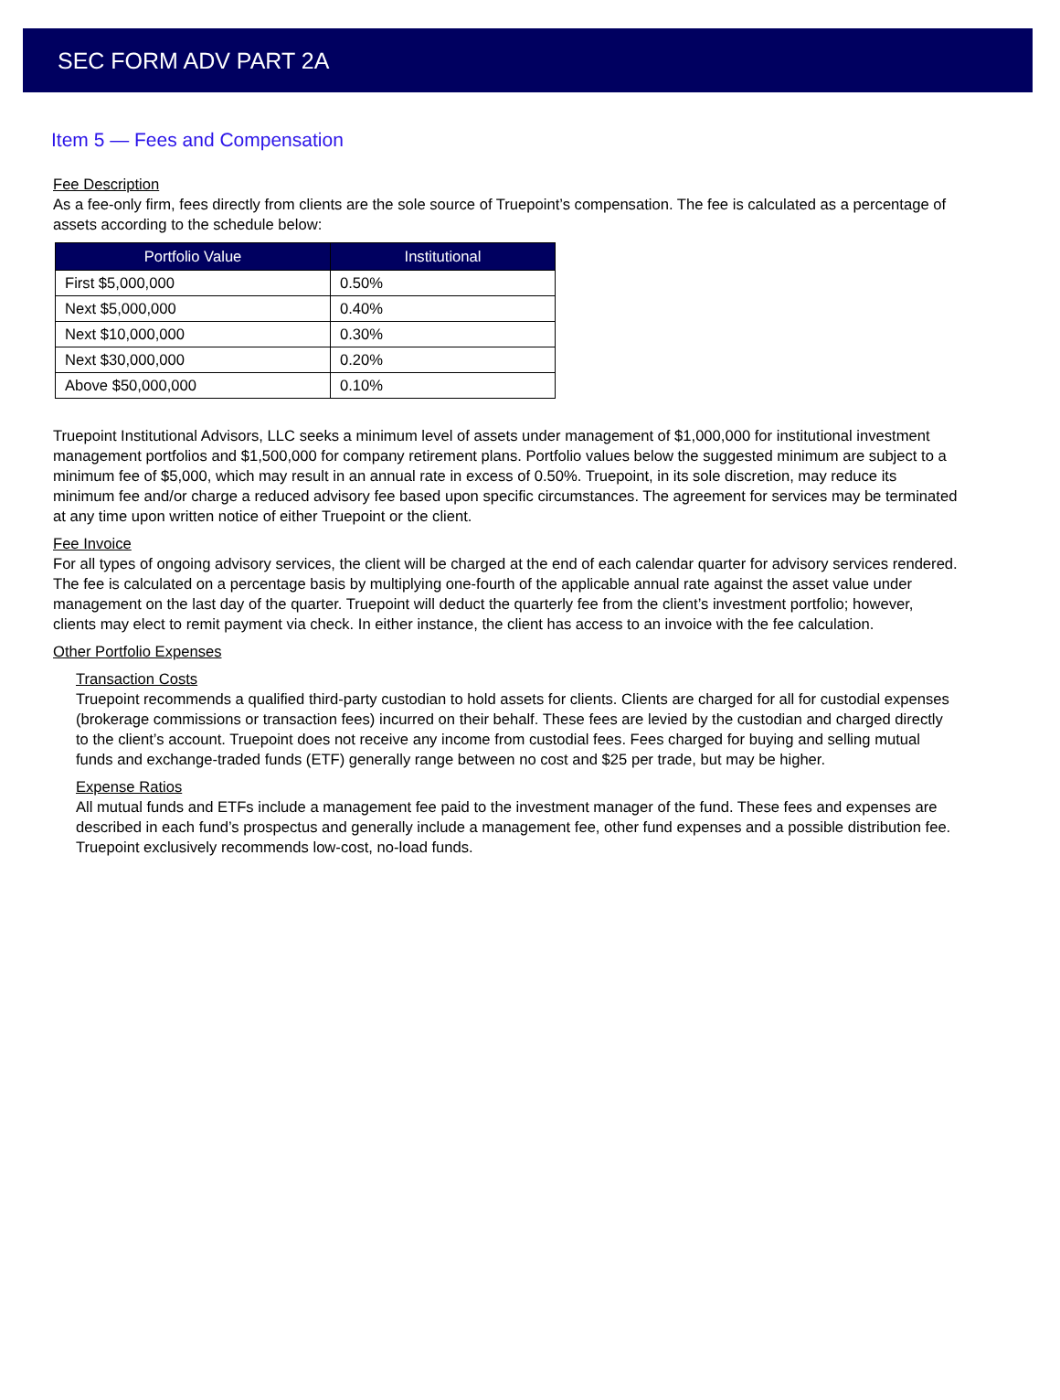SEC FORM ADV PART 2A
Item 5 — Fees and Compensation
Fee Description
As a fee-only firm, fees directly from clients are the sole source of Truepoint’s compensation. The fee is calculated as a percentage of assets according to the schedule below:
| Portfolio Value | Institutional |
| --- | --- |
| First $5,000,000 | 0.50% |
| Next $5,000,000 | 0.40% |
| Next $10,000,000 | 0.30% |
| Next $30,000,000 | 0.20% |
| Above $50,000,000 | 0.10% |
Truepoint Institutional Advisors, LLC seeks a minimum level of assets under management of $1,000,000 for institutional investment management portfolios and $1,500,000 for company retirement plans. Portfolio values below the suggested minimum are subject to a minimum fee of $5,000, which may result in an annual rate in excess of 0.50%. Truepoint, in its sole discretion, may reduce its minimum fee and/or charge a reduced advisory fee based upon specific circumstances. The agreement for services may be terminated at any time upon written notice of either Truepoint or the client.
Fee Invoice
For all types of ongoing advisory services, the client will be charged at the end of each calendar quarter for advisory services rendered. The fee is calculated on a percentage basis by multiplying one-fourth of the applicable annual rate against the asset value under management on the last day of the quarter. Truepoint will deduct the quarterly fee from the client’s investment portfolio; however, clients may elect to remit payment via check. In either instance, the client has access to an invoice with the fee calculation.
Other Portfolio Expenses
Transaction Costs
Truepoint recommends a qualified third-party custodian to hold assets for clients. Clients are charged for all for custodial expenses (brokerage commissions or transaction fees) incurred on their behalf. These fees are levied by the custodian and charged directly to the client’s account. Truepoint does not receive any income from custodial fees. Fees charged for buying and selling mutual funds and exchange-traded funds (ETF) generally range between no cost and $25 per trade, but may be higher.
Expense Ratios
All mutual funds and ETFs include a management fee paid to the investment manager of the fund. These fees and expenses are described in each fund’s prospectus and generally include a management fee, other fund expenses and a possible distribution fee. Truepoint exclusively recommends low-cost, no-load funds.